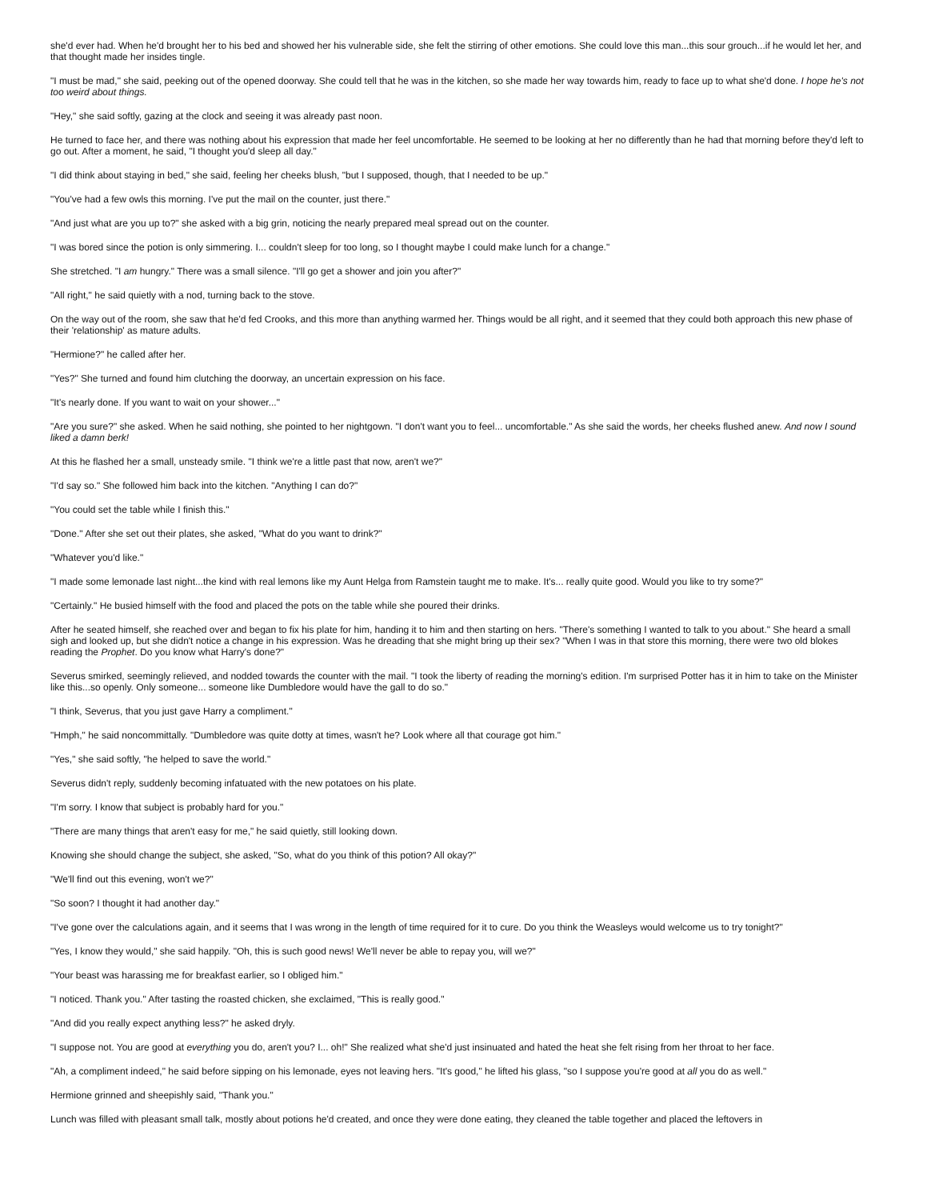she'd ever had. When he'd brought her to his bed and showed her his vulnerable side, she felt the stirring of other emotions. She could love this man...this sour grouch...if he would let her, and that thought made her insides tingle.
"I must be mad," she said, peeking out of the opened doorway. She could tell that he was in the kitchen, so she made her way towards him, ready to face up to what she'd done. I hope he's not too weird about things.
"Hey," she said softly, gazing at the clock and seeing it was already past noon.
He turned to face her, and there was nothing about his expression that made her feel uncomfortable. He seemed to be looking at her no differently than he had that morning before they'd left to go out. After a moment, he said, "I thought you'd sleep all day."
"I did think about staying in bed," she said, feeling her cheeks blush, "but I supposed, though, that I needed to be up."
"You've had a few owls this morning. I've put the mail on the counter, just there."
"And just what are you up to?" she asked with a big grin, noticing the nearly prepared meal spread out on the counter.
"I was bored since the potion is only simmering. I... couldn't sleep for too long, so I thought maybe I could make lunch for a change."
She stretched. "I am hungry." There was a small silence. "I'll go get a shower and join you after?"
"All right," he said quietly with a nod, turning back to the stove.
On the way out of the room, she saw that he'd fed Crooks, and this more than anything warmed her. Things would be all right, and it seemed that they could both approach this new phase of their 'relationship' as mature adults.
"Hermione?" he called after her.
"Yes?" She turned and found him clutching the doorway, an uncertain expression on his face.
"It's nearly done. If you want to wait on your shower..."
"Are you sure?" she asked. When he said nothing, she pointed to her nightgown. "I don't want you to feel... uncomfortable." As she said the words, her cheeks flushed anew. And now I sound liked a damn berk!
At this he flashed her a small, unsteady smile. "I think we're a little past that now, aren't we?"
"I'd say so." She followed him back into the kitchen. "Anything I can do?"
"You could set the table while I finish this."
"Done." After she set out their plates, she asked, "What do you want to drink?"
"Whatever you'd like."
"I made some lemonade last night...the kind with real lemons like my Aunt Helga from Ramstein taught me to make. It's... really quite good. Would you like to try some?"
"Certainly." He busied himself with the food and placed the pots on the table while she poured their drinks.
After he seated himself, she reached over and began to fix his plate for him, handing it to him and then starting on hers. "There's something I wanted to talk to you about." She heard a small sigh and looked up, but she didn't notice a change in his expression. Was he dreading that she might bring up their sex? "When I was in that store this morning, there were two old blokes reading the Prophet. Do you know what Harry's done?"
Severus smirked, seemingly relieved, and nodded towards the counter with the mail. "I took the liberty of reading the morning's edition. I'm surprised Potter has it in him to take on the Minister like this...so openly. Only someone... someone like Dumbledore would have the gall to do so."
"I think, Severus, that you just gave Harry a compliment."
"Hmph," he said noncommittally. "Dumbledore was quite dotty at times, wasn't he? Look where all that courage got him."
"Yes," she said softly, "he helped to save the world."
Severus didn't reply, suddenly becoming infatuated with the new potatoes on his plate.
"I'm sorry. I know that subject is probably hard for you."
"There are many things that aren't easy for me," he said quietly, still looking down.
Knowing she should change the subject, she asked, "So, what do you think of this potion? All okay?"
"We'll find out this evening, won't we?"
"So soon? I thought it had another day."
"I've gone over the calculations again, and it seems that I was wrong in the length of time required for it to cure. Do you think the Weasleys would welcome us to try tonight?"
"Yes, I know they would," she said happily. "Oh, this is such good news! We'll never be able to repay you, will we?"
"Your beast was harassing me for breakfast earlier, so I obliged him."
"I noticed. Thank you." After tasting the roasted chicken, she exclaimed, "This is really good."
"And did you really expect anything less?" he asked dryly.
"I suppose not. You are good at everything you do, aren't you? I... oh!" She realized what she'd just insinuated and hated the heat she felt rising from her throat to her face.
"Ah, a compliment indeed," he said before sipping on his lemonade, eyes not leaving hers. "It's good," he lifted his glass, "so I suppose you're good at all you do as well."
Hermione grinned and sheepishly said, "Thank you."
Lunch was filled with pleasant small talk, mostly about potions he'd created, and once they were done eating, they cleaned the table together and placed the leftovers in